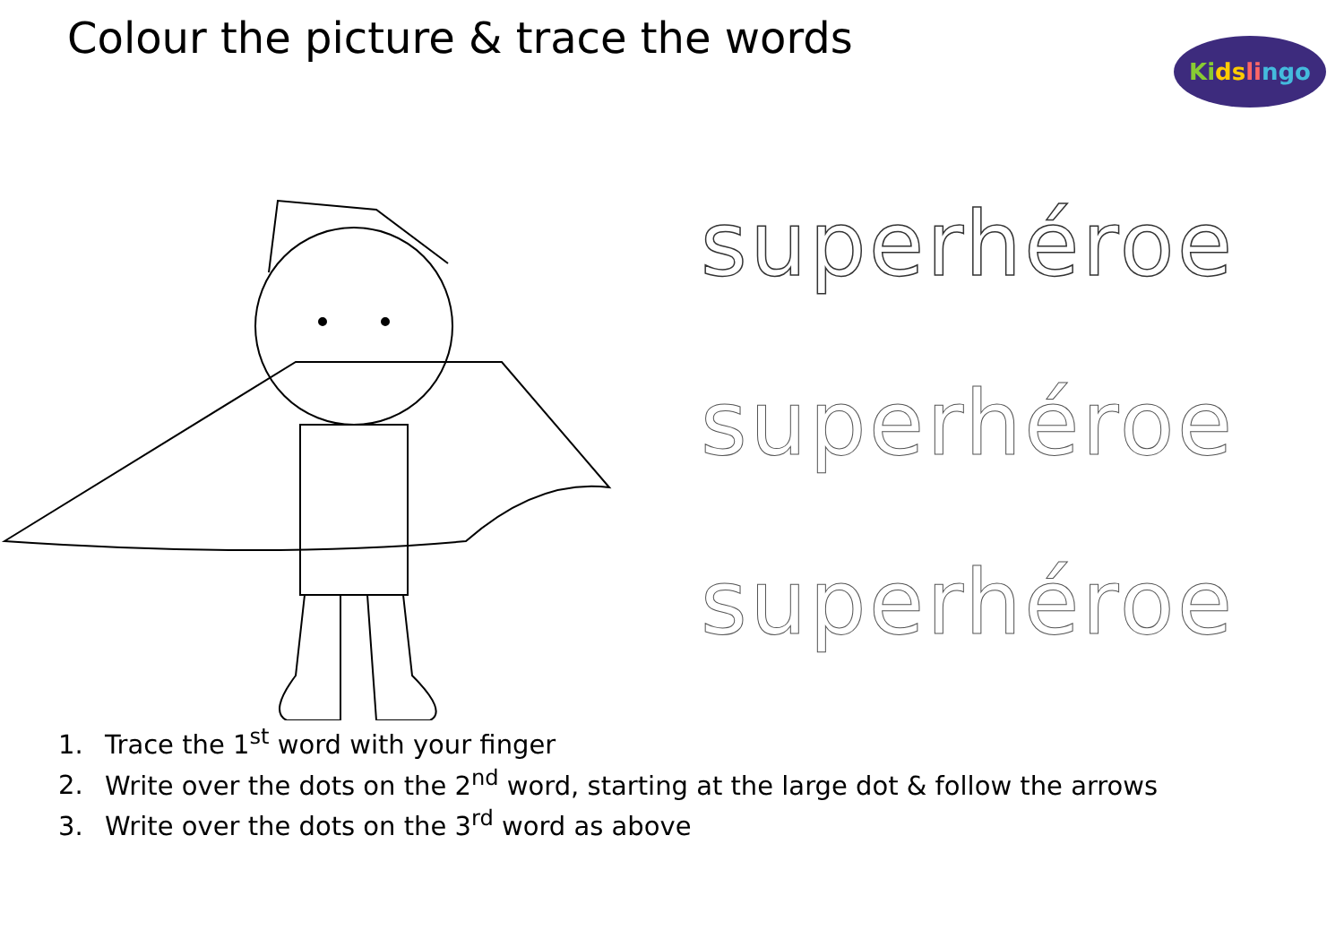Colour the picture & trace the words
Ki ds li ngo
superhéroe
superhéroe
superhéroe
1. Trace the 1<sup>st</sup> word with your finger
2. Write over the dots on the 2<sup>nd</sup> word, starting at the large dot & follow the arrows
3. Write over the dots on the 3<sup>rd</sup> word as above